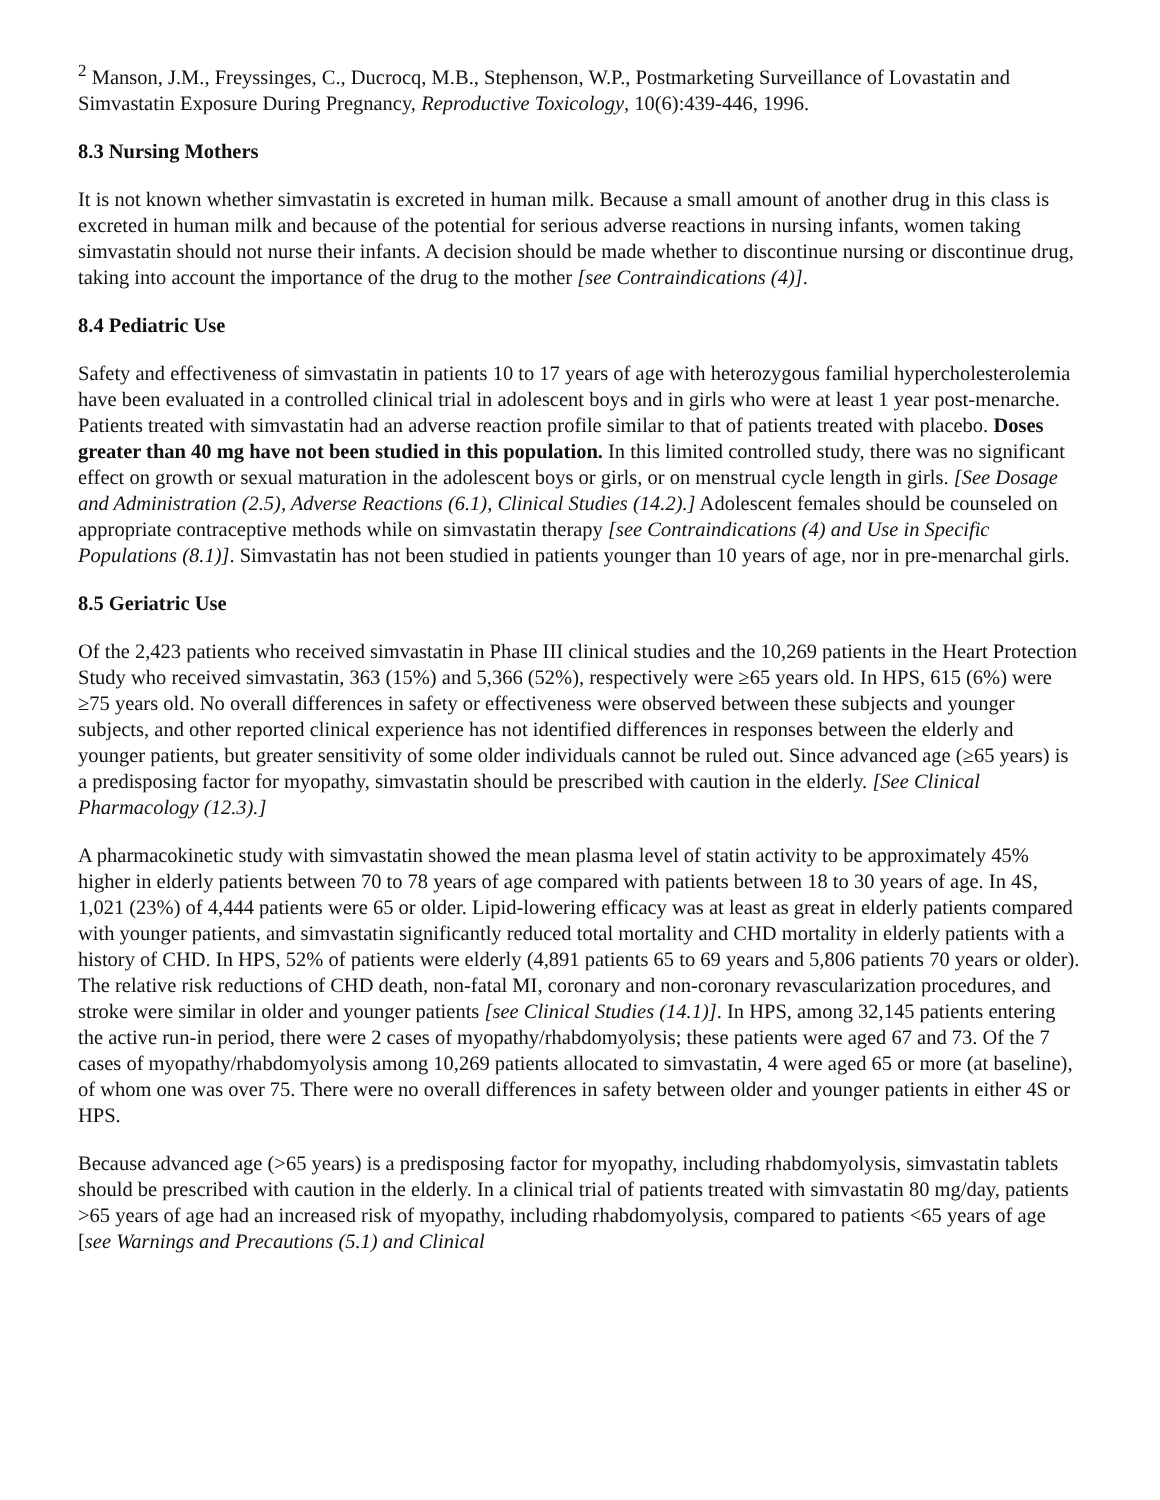<sup>2</sup> Manson, J.M., Freyssinges, C., Ducrocq, M.B., Stephenson, W.P., Postmarketing Surveillance of Lovastatin and Simvastatin Exposure During Pregnancy, Reproductive Toxicology, 10(6):439-446, 1996.
8.3 Nursing Mothers
It is not known whether simvastatin is excreted in human milk. Because a small amount of another drug in this class is excreted in human milk and because of the potential for serious adverse reactions in nursing infants, women taking simvastatin should not nurse their infants. A decision should be made whether to discontinue nursing or discontinue drug, taking into account the importance of the drug to the mother [see Contraindications (4)].
8.4 Pediatric Use
Safety and effectiveness of simvastatin in patients 10 to 17 years of age with heterozygous familial hypercholesterolemia have been evaluated in a controlled clinical trial in adolescent boys and in girls who were at least 1 year post-menarche. Patients treated with simvastatin had an adverse reaction profile similar to that of patients treated with placebo. Doses greater than 40 mg have not been studied in this population. In this limited controlled study, there was no significant effect on growth or sexual maturation in the adolescent boys or girls, or on menstrual cycle length in girls. [See Dosage and Administration (2.5), Adverse Reactions (6.1), Clinical Studies (14.2).] Adolescent females should be counseled on appropriate contraceptive methods while on simvastatin therapy [see Contraindications (4) and Use in Specific Populations (8.1)]. Simvastatin has not been studied in patients younger than 10 years of age, nor in pre-menarchal girls.
8.5 Geriatric Use
Of the 2,423 patients who received simvastatin in Phase III clinical studies and the 10,269 patients in the Heart Protection Study who received simvastatin, 363 (15%) and 5,366 (52%), respectively were ≥65 years old. In HPS, 615 (6%) were ≥75 years old. No overall differences in safety or effectiveness were observed between these subjects and younger subjects, and other reported clinical experience has not identified differences in responses between the elderly and younger patients, but greater sensitivity of some older individuals cannot be ruled out. Since advanced age (≥65 years) is a predisposing factor for myopathy, simvastatin should be prescribed with caution in the elderly. [See Clinical Pharmacology (12.3).]
A pharmacokinetic study with simvastatin showed the mean plasma level of statin activity to be approximately 45% higher in elderly patients between 70 to 78 years of age compared with patients between 18 to 30 years of age. In 4S, 1,021 (23%) of 4,444 patients were 65 or older. Lipid-lowering efficacy was at least as great in elderly patients compared with younger patients, and simvastatin significantly reduced total mortality and CHD mortality in elderly patients with a history of CHD. In HPS, 52% of patients were elderly (4,891 patients 65 to 69 years and 5,806 patients 70 years or older). The relative risk reductions of CHD death, non-fatal MI, coronary and non-coronary revascularization procedures, and stroke were similar in older and younger patients [see Clinical Studies (14.1)]. In HPS, among 32,145 patients entering the active run-in period, there were 2 cases of myopathy/rhabdomyolysis; these patients were aged 67 and 73. Of the 7 cases of myopathy/rhabdomyolysis among 10,269 patients allocated to simvastatin, 4 were aged 65 or more (at baseline), of whom one was over 75. There were no overall differences in safety between older and younger patients in either 4S or HPS.
Because advanced age (>65 years) is a predisposing factor for myopathy, including rhabdomyolysis, simvastatin tablets should be prescribed with caution in the elderly. In a clinical trial of patients treated with simvastatin 80 mg/day, patients >65 years of age had an increased risk of myopathy, including rhabdomyolysis, compared to patients <65 years of age [see Warnings and Precautions (5.1) and Clinical